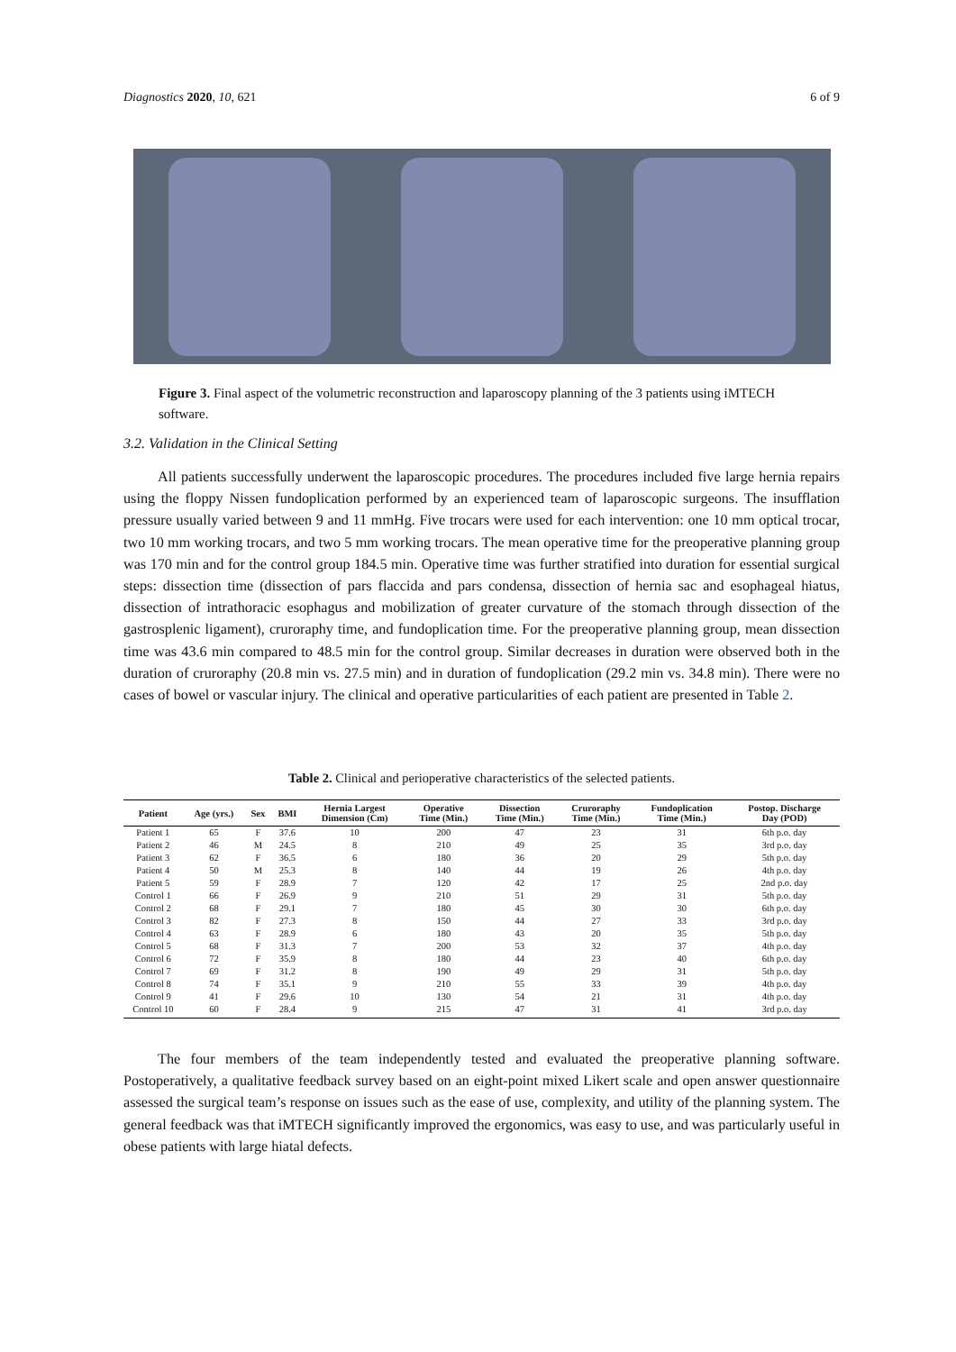Diagnostics 2020, 10, 621 6 of 9
Figure 3. Final aspect of the volumetric reconstruction and laparoscopy planning of the 3 patients using iMTECH software.
3.2. Validation in the Clinical Setting
All patients successfully underwent the laparoscopic procedures. The procedures included five large hernia repairs using the floppy Nissen fundoplication performed by an experienced team of laparoscopic surgeons. The insufflation pressure usually varied between 9 and 11 mmHg. Five trocars were used for each intervention: one 10 mm optical trocar, two 10 mm working trocars, and two 5 mm working trocars. The mean operative time for the preoperative planning group was 170 min and for the control group 184.5 min. Operative time was further stratified into duration for essential surgical steps: dissection time (dissection of pars flaccida and pars condensa, dissection of hernia sac and esophageal hiatus, dissection of intrathoracic esophagus and mobilization of greater curvature of the stomach through dissection of the gastrosplenic ligament), cruroraphy time, and fundoplication time. For the preoperative planning group, mean dissection time was 43.6 min compared to 48.5 min for the control group. Similar decreases in duration were observed both in the duration of cruroraphy (20.8 min vs. 27.5 min) and in duration of fundoplication (29.2 min vs. 34.8 min). There were no cases of bowel or vascular injury. The clinical and operative particularities of each patient are presented in Table 2.
Table 2. Clinical and perioperative characteristics of the selected patients.
| Patient | Age (yrs.) | Sex | BMI | Hernia Largest Dimension (Cm) | Operative Time (Min.) | Dissection Time (Min.) | Cruroraphy Time (Min.) | Fundoplication Time (Min.) | Postop. Discharge Day (POD) |
| --- | --- | --- | --- | --- | --- | --- | --- | --- | --- |
| Patient 1 | 65 | F | 37.6 | 10 | 200 | 47 | 23 | 31 | 6th p.o. day |
| Patient 2 | 46 | M | 24.5 | 8 | 210 | 49 | 25 | 35 | 3rd p.o. day |
| Patient 3 | 62 | F | 36.5 | 6 | 180 | 36 | 20 | 29 | 5th p.o. day |
| Patient 4 | 50 | M | 25.3 | 8 | 140 | 44 | 19 | 26 | 4th p.o. day |
| Patient 5 | 59 | F | 28.9 | 7 | 120 | 42 | 17 | 25 | 2nd p.o. day |
| Control 1 | 66 | F | 26.9 | 9 | 210 | 51 | 29 | 31 | 5th p.o. day |
| Control 2 | 68 | F | 29.1 | 7 | 180 | 45 | 30 | 30 | 6th p.o. day |
| Control 3 | 82 | F | 27.3 | 8 | 150 | 44 | 27 | 33 | 3rd p.o. day |
| Control 4 | 63 | F | 28.9 | 6 | 180 | 43 | 20 | 35 | 5th p.o. day |
| Control 5 | 68 | F | 31.3 | 7 | 200 | 53 | 32 | 37 | 4th p.o. day |
| Control 6 | 72 | F | 35.9 | 8 | 180 | 44 | 23 | 40 | 6th p.o. day |
| Control 7 | 69 | F | 31.2 | 8 | 190 | 49 | 29 | 31 | 5th p.o. day |
| Control 8 | 74 | F | 35.1 | 9 | 210 | 55 | 33 | 39 | 4th p.o. day |
| Control 9 | 41 | F | 29.6 | 10 | 130 | 54 | 21 | 31 | 4th p.o. day |
| Control 10 | 60 | F | 28.4 | 9 | 215 | 47 | 31 | 41 | 3rd p.o. day |
The four members of the team independently tested and evaluated the preoperative planning software. Postoperatively, a qualitative feedback survey based on an eight-point mixed Likert scale and open answer questionnaire assessed the surgical team’s response on issues such as the ease of use, complexity, and utility of the planning system. The general feedback was that iMTECH significantly improved the ergonomics, was easy to use, and was particularly useful in obese patients with large hiatal defects.